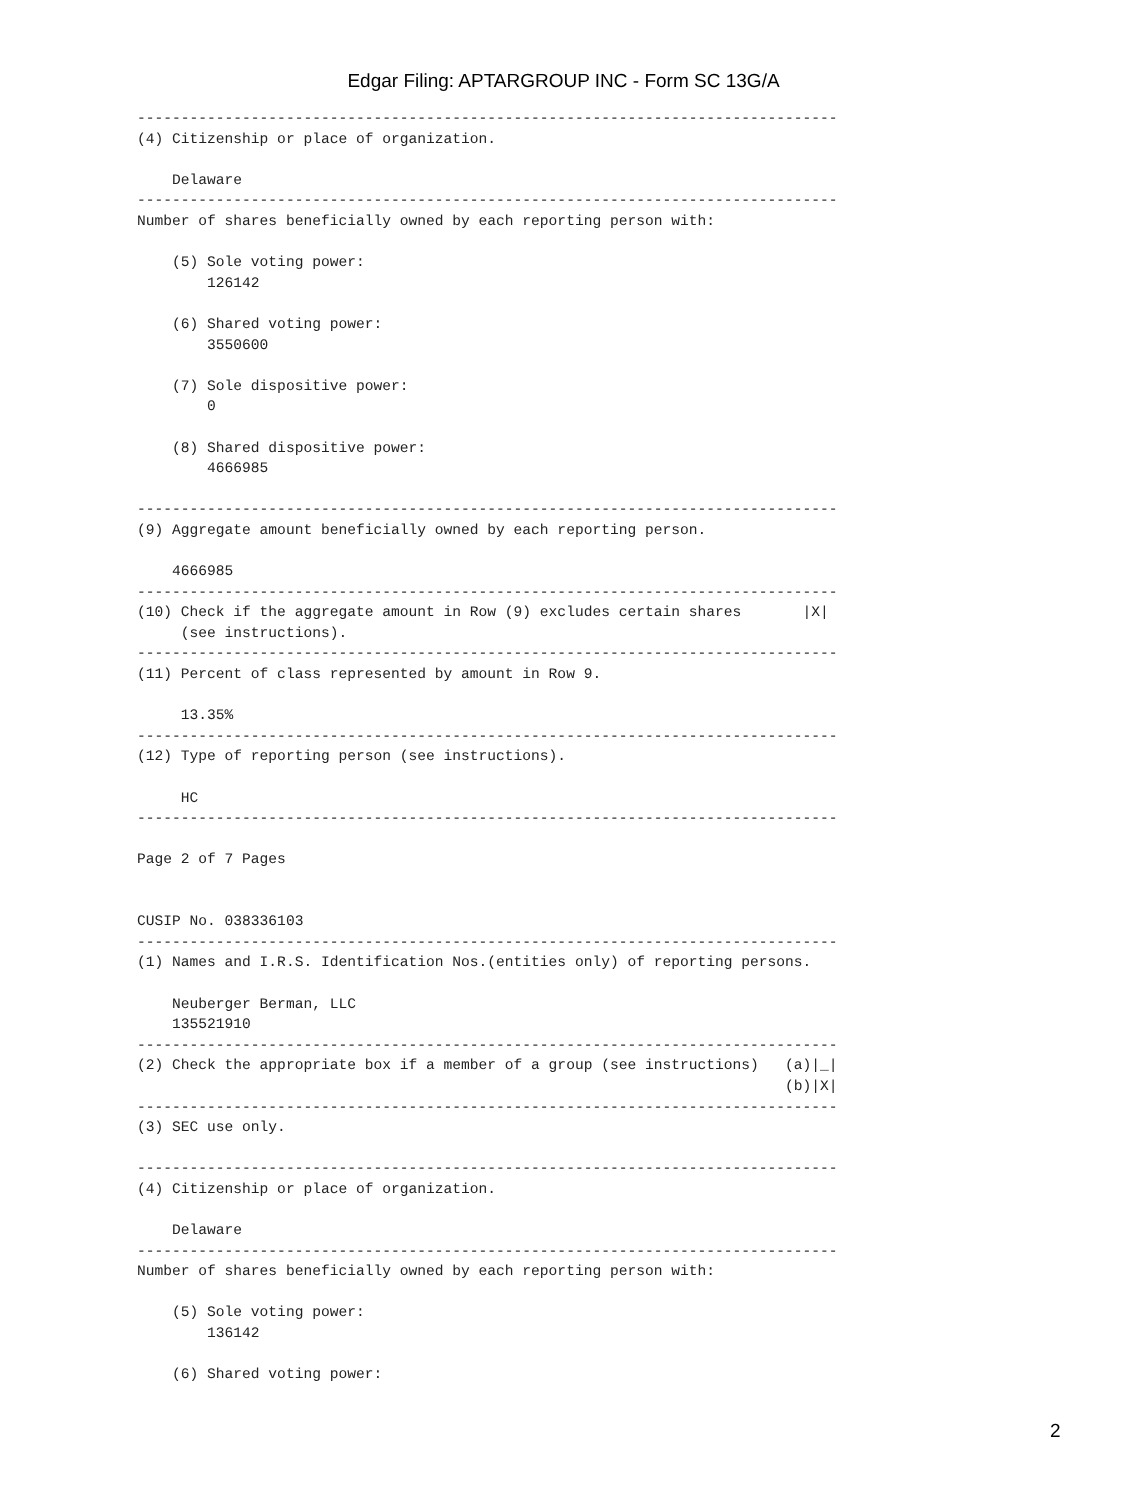Edgar Filing: APTARGROUP INC - Form SC 13G/A
--------------------------------------------------------------------------------
(4) Citizenship or place of organization.

    Delaware
--------------------------------------------------------------------------------
Number of shares beneficially owned by each reporting person with:

    (5) Sole voting power:
        126142

    (6) Shared voting power:
        3550600

    (7) Sole dispositive power:
        0

    (8) Shared dispositive power:
        4666985

--------------------------------------------------------------------------------
(9) Aggregate amount beneficially owned by each reporting person.

    4666985
--------------------------------------------------------------------------------
(10) Check if the aggregate amount in Row (9) excludes certain shares       |X|
     (see instructions).
--------------------------------------------------------------------------------
(11) Percent of class represented by amount in Row 9.

     13.35%
--------------------------------------------------------------------------------
(12) Type of reporting person (see instructions).

     HC
--------------------------------------------------------------------------------

Page 2 of 7 Pages


CUSIP No. 038336103
--------------------------------------------------------------------------------
(1) Names and I.R.S. Identification Nos.(entities only) of reporting persons.

    Neuberger Berman, LLC
    135521910
--------------------------------------------------------------------------------
(2) Check the appropriate box if a member of a group (see instructions)   (a)|_|
                                                                          (b)|X|
--------------------------------------------------------------------------------
(3) SEC use only.

--------------------------------------------------------------------------------
(4) Citizenship or place of organization.

    Delaware
--------------------------------------------------------------------------------
Number of shares beneficially owned by each reporting person with:

    (5) Sole voting power:
        136142

    (6) Shared voting power:
2